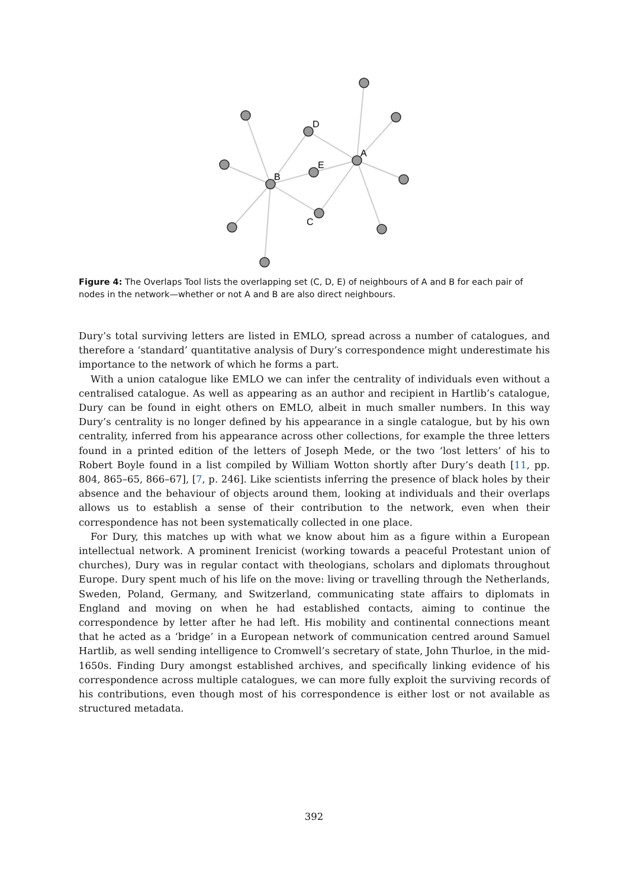B
A
D
E
C
Figure 4: The Overlaps Tool lists the overlapping set (C, D, E) of neighbours of A and B for each pair of nodes in the network—whether or not A and B are also direct neighbours.
Dury’s total surviving letters are listed in EMLO, spread across a number of catalogues, and therefore a ‘standard’ quantitative analysis of Dury’s correspondence might underestimate his importance to the network of which he forms a part.
With a union catalogue like EMLO we can infer the centrality of individuals even without a centralised catalogue. As well as appearing as an author and recipient in Hartlib’s catalogue, Dury can be found in eight others on EMLO, albeit in much smaller numbers. In this way Dury’s centrality is no longer defined by his appearance in a single catalogue, but by his own centrality, inferred from his appearance across other collections, for example the three letters found in a printed edition of the letters of Joseph Mede, or the two ‘lost letters’ of his to Robert Boyle found in a list compiled by William Wotton shortly after Dury’s death [11, pp. 804, 865–65, 866–67], [7, p. 246]. Like scientists inferring the presence of black holes by their absence and the behaviour of objects around them, looking at individuals and their overlaps allows us to establish a sense of their contribution to the network, even when their correspondence has not been systematically collected in one place.
For Dury, this matches up with what we know about him as a figure within a European intellectual network. A prominent Irenicist (working towards a peaceful Protestant union of churches), Dury was in regular contact with theologians, scholars and diplomats throughout Europe. Dury spent much of his life on the move: living or travelling through the Netherlands, Sweden, Poland, Germany, and Switzerland, communicating state affairs to diplomats in England and moving on when he had established contacts, aiming to continue the correspondence by letter after he had left. His mobility and continental connections meant that he acted as a ‘bridge’ in a European network of communication centred around Samuel Hartlib, as well sending intelligence to Cromwell’s secretary of state, John Thurloe, in the mid-1650s. Finding Dury amongst established archives, and specifically linking evidence of his correspondence across multiple catalogues, we can more fully exploit the surviving records of his contributions, even though most of his correspondence is either lost or not available as structured metadata.
392